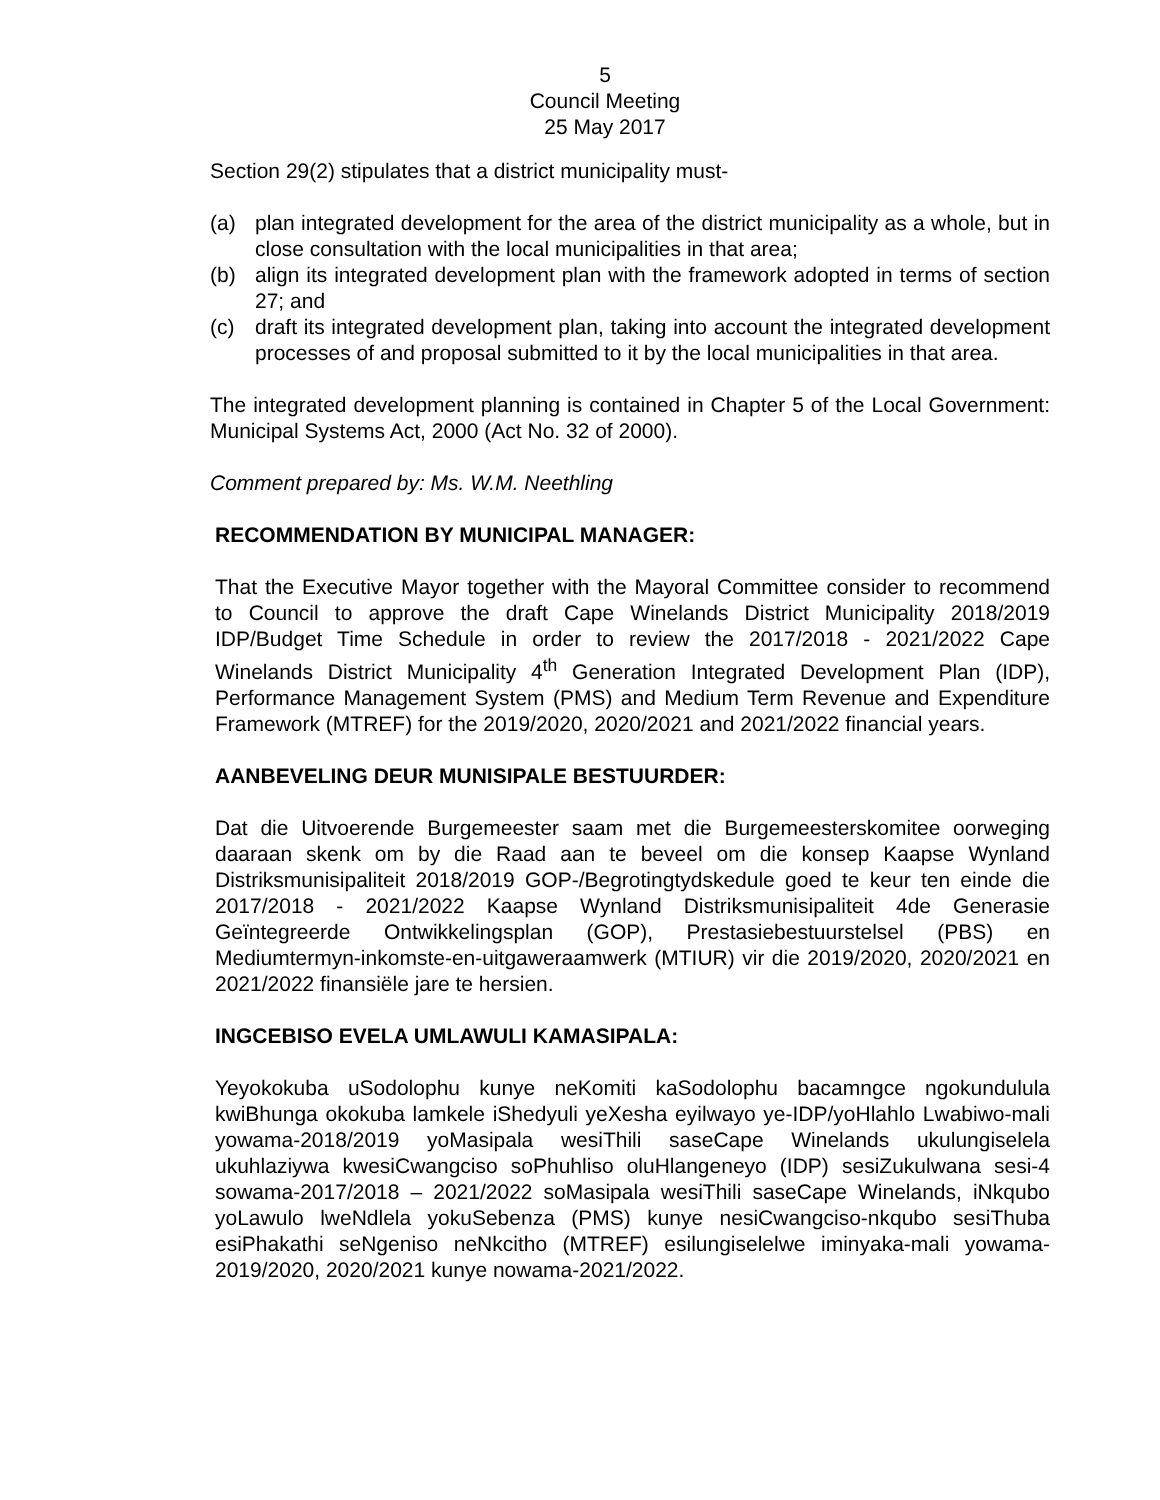5
Council Meeting
25 May 2017
Section 29(2) stipulates that a district municipality must-
(a) plan integrated development for the area of the district municipality as a whole, but in close consultation with the local municipalities in that area;
(b) align its integrated development plan with the framework adopted in terms of section 27; and
(c) draft its integrated development plan, taking into account the integrated development processes of and proposal submitted to it by the local municipalities in that area.
The integrated development planning is contained in Chapter 5 of the Local Government: Municipal Systems Act, 2000 (Act No. 32 of 2000).
Comment prepared by: Ms. W.M. Neethling
RECOMMENDATION BY MUNICIPAL MANAGER:
That the Executive Mayor together with the Mayoral Committee consider to recommend to Council to approve the draft Cape Winelands District Municipality 2018/2019 IDP/Budget Time Schedule in order to review the 2017/2018 - 2021/2022 Cape Winelands District Municipality 4<sup>th</sup> Generation Integrated Development Plan (IDP), Performance Management System (PMS) and Medium Term Revenue and Expenditure Framework (MTREF) for the 2019/2020, 2020/2021 and 2021/2022 financial years.
AANBEVELING DEUR MUNISIPALE BESTUURDER:
Dat die Uitvoerende Burgemeester saam met die Burgemeesterskomitee oorweging daaraan skenk om by die Raad aan te beveel om die konsep Kaapse Wynland Distriksmunisipaliteit 2018/2019 GOP-/Begrotingtydskedule goed te keur ten einde die 2017/2018 - 2021/2022 Kaapse Wynland Distriksmunisipaliteit 4de Generasie Geïntegreerde Ontwikkelingsplan (GOP), Prestasiebestuurstelsel (PBS) en Mediumtermyn-inkomste-en-uitgaweraamwerk (MTIUR) vir die 2019/2020, 2020/2021 en 2021/2022 finansiële jare te hersien.
INGCEBISO EVELA UMLAWULI KAMASIPALA:
Yeyokokuba uSodolophu kunye neKomiti kaSodolophu bacamngce ngokundulula kwiBhunga okokuba lamkele iShedyuli yeXesha eyilwayo ye-IDP/yoHlahlo Lwabiwo-mali yowama-2018/2019 yoMasipala wesiThili saseCape Winelands ukulungiselela ukuhlaziywa kwesiCwangciso soPhuhliso oluHlangeneyo (IDP) sesiZukulwana sesi-4 sowama-2017/2018 – 2021/2022 soMasipala wesiThili saseCape Winelands, iNkqubo yoLawulo lweNdlela yokuSebenza (PMS) kunye nesiCwangciso-nkqubo sesiThuba esiPhakathi seNgeniso neNkcitho (MTREF) esilungiselelwe iminyaka-mali yowama-2019/2020, 2020/2021 kunye nowama-2021/2022.